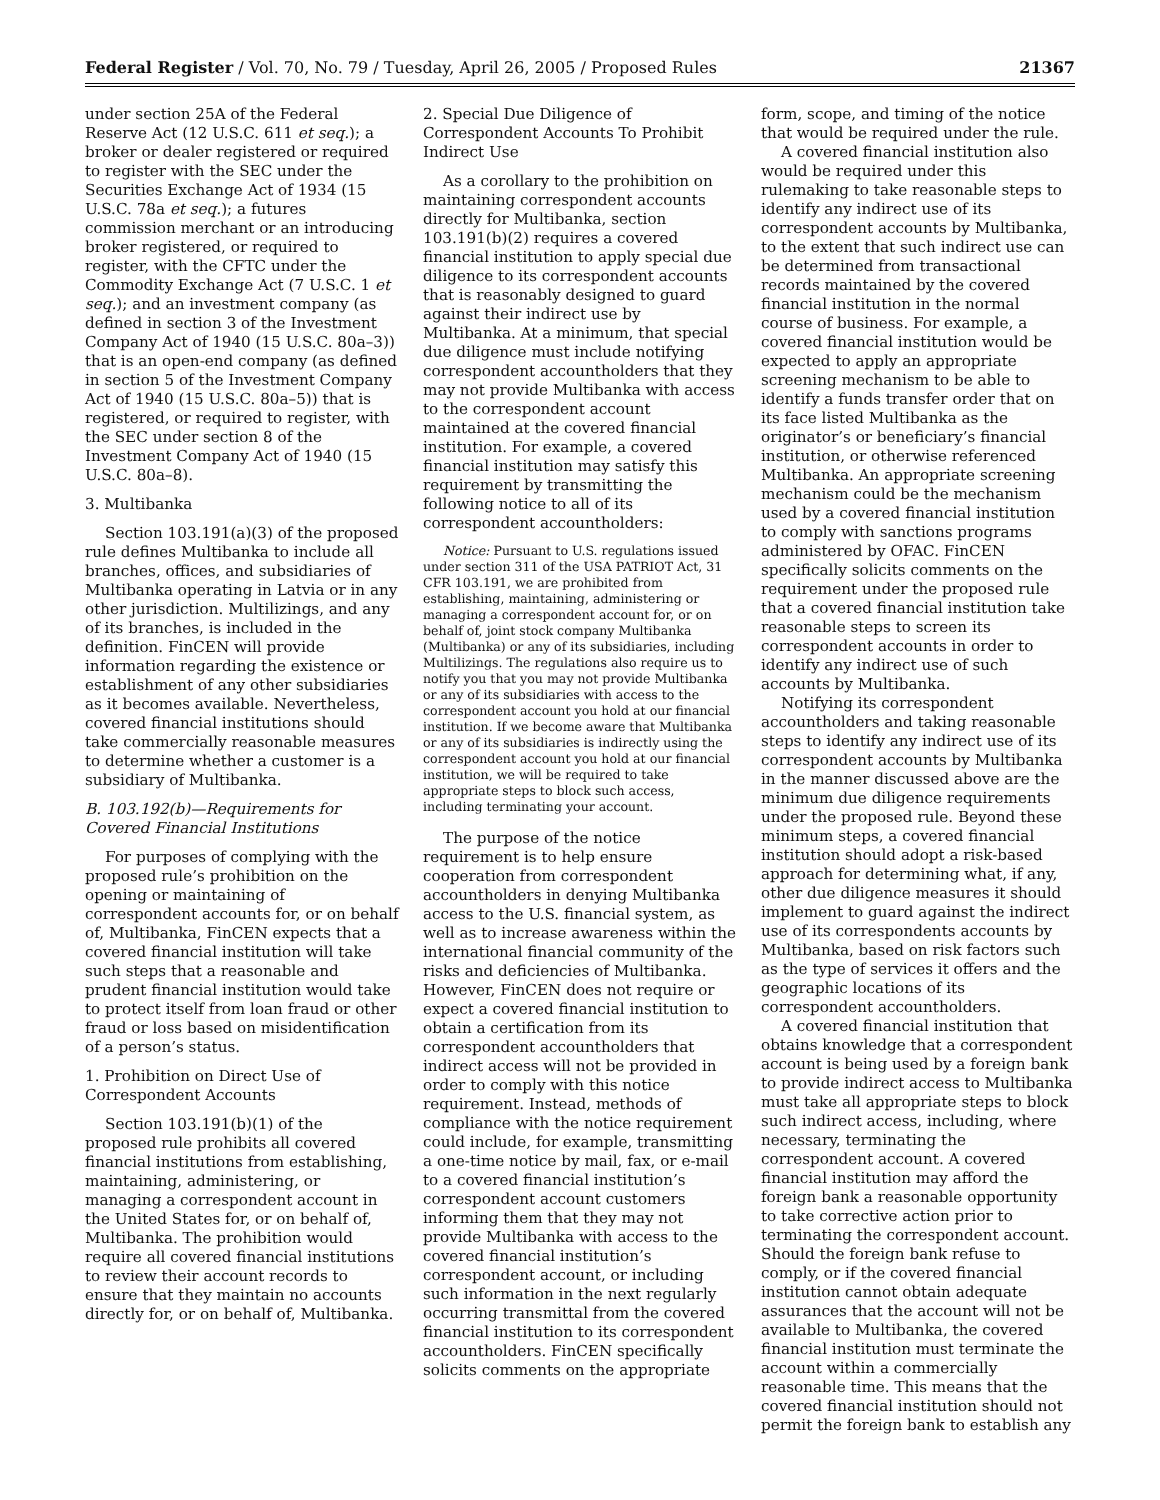Federal Register / Vol. 70, No. 79 / Tuesday, April 26, 2005 / Proposed Rules 21367
under section 25A of the Federal Reserve Act (12 U.S.C. 611 et seq.); a broker or dealer registered or required to register with the SEC under the Securities Exchange Act of 1934 (15 U.S.C. 78a et seq.); a futures commission merchant or an introducing broker registered, or required to register, with the CFTC under the Commodity Exchange Act (7 U.S.C. 1 et seq.); and an investment company (as defined in section 3 of the Investment Company Act of 1940 (15 U.S.C. 80a–3)) that is an open-end company (as defined in section 5 of the Investment Company Act of 1940 (15 U.S.C. 80a–5)) that is registered, or required to register, with the SEC under section 8 of the Investment Company Act of 1940 (15 U.S.C. 80a–8).
3. Multibanka
Section 103.191(a)(3) of the proposed rule defines Multibanka to include all branches, offices, and subsidiaries of Multibanka operating in Latvia or in any other jurisdiction. Multilizings, and any of its branches, is included in the definition. FinCEN will provide information regarding the existence or establishment of any other subsidiaries as it becomes available. Nevertheless, covered financial institutions should take commercially reasonable measures to determine whether a customer is a subsidiary of Multibanka.
B. 103.192(b)—Requirements for Covered Financial Institutions
For purposes of complying with the proposed rule’s prohibition on the opening or maintaining of correspondent accounts for, or on behalf of, Multibanka, FinCEN expects that a covered financial institution will take such steps that a reasonable and prudent financial institution would take to protect itself from loan fraud or other fraud or loss based on misidentification of a person’s status.
1. Prohibition on Direct Use of Correspondent Accounts
Section 103.191(b)(1) of the proposed rule prohibits all covered financial institutions from establishing, maintaining, administering, or managing a correspondent account in the United States for, or on behalf of, Multibanka. The prohibition would require all covered financial institutions to review their account records to ensure that they maintain no accounts directly for, or on behalf of, Multibanka.
2. Special Due Diligence of Correspondent Accounts To Prohibit Indirect Use
As a corollary to the prohibition on maintaining correspondent accounts directly for Multibanka, section 103.191(b)(2) requires a covered financial institution to apply special due diligence to its correspondent accounts that is reasonably designed to guard against their indirect use by Multibanka. At a minimum, that special due diligence must include notifying correspondent accountholders that they may not provide Multibanka with access to the correspondent account maintained at the covered financial institution. For example, a covered financial institution may satisfy this requirement by transmitting the following notice to all of its correspondent accountholders:
Notice: Pursuant to U.S. regulations issued under section 311 of the USA PATRIOT Act, 31 CFR 103.191, we are prohibited from establishing, maintaining, administering or managing a correspondent account for, or on behalf of, joint stock company Multibanka (Multibanka) or any of its subsidiaries, including Multilizings. The regulations also require us to notify you that you may not provide Multibanka or any of its subsidiaries with access to the correspondent account you hold at our financial institution. If we become aware that Multibanka or any of its subsidiaries is indirectly using the correspondent account you hold at our financial institution, we will be required to take appropriate steps to block such access, including terminating your account.
The purpose of the notice requirement is to help ensure cooperation from correspondent accountholders in denying Multibanka access to the U.S. financial system, as well as to increase awareness within the international financial community of the risks and deficiencies of Multibanka. However, FinCEN does not require or expect a covered financial institution to obtain a certification from its correspondent accountholders that indirect access will not be provided in order to comply with this notice requirement. Instead, methods of compliance with the notice requirement could include, for example, transmitting a one-time notice by mail, fax, or e-mail to a covered financial institution’s correspondent account customers informing them that they may not provide Multibanka with access to the covered financial institution’s correspondent account, or including such information in the next regularly occurring transmittal from the covered financial institution to its correspondent accountholders. FinCEN specifically solicits comments on the appropriate
form, scope, and timing of the notice that would be required under the rule.
A covered financial institution also would be required under this rulemaking to take reasonable steps to identify any indirect use of its correspondent accounts by Multibanka, to the extent that such indirect use can be determined from transactional records maintained by the covered financial institution in the normal course of business. For example, a covered financial institution would be expected to apply an appropriate screening mechanism to be able to identify a funds transfer order that on its face listed Multibanka as the originator’s or beneficiary’s financial institution, or otherwise referenced Multibanka. An appropriate screening mechanism could be the mechanism used by a covered financial institution to comply with sanctions programs administered by OFAC. FinCEN specifically solicits comments on the requirement under the proposed rule that a covered financial institution take reasonable steps to screen its correspondent accounts in order to identify any indirect use of such accounts by Multibanka.
Notifying its correspondent accountholders and taking reasonable steps to identify any indirect use of its correspondent accounts by Multibanka in the manner discussed above are the minimum due diligence requirements under the proposed rule. Beyond these minimum steps, a covered financial institution should adopt a risk-based approach for determining what, if any, other due diligence measures it should implement to guard against the indirect use of its correspondents accounts by Multibanka, based on risk factors such as the type of services it offers and the geographic locations of its correspondent accountholders.
A covered financial institution that obtains knowledge that a correspondent account is being used by a foreign bank to provide indirect access to Multibanka must take all appropriate steps to block such indirect access, including, where necessary, terminating the correspondent account. A covered financial institution may afford the foreign bank a reasonable opportunity to take corrective action prior to terminating the correspondent account. Should the foreign bank refuse to comply, or if the covered financial institution cannot obtain adequate assurances that the account will not be available to Multibanka, the covered financial institution must terminate the account within a commercially reasonable time. This means that the covered financial institution should not permit the foreign bank to establish any